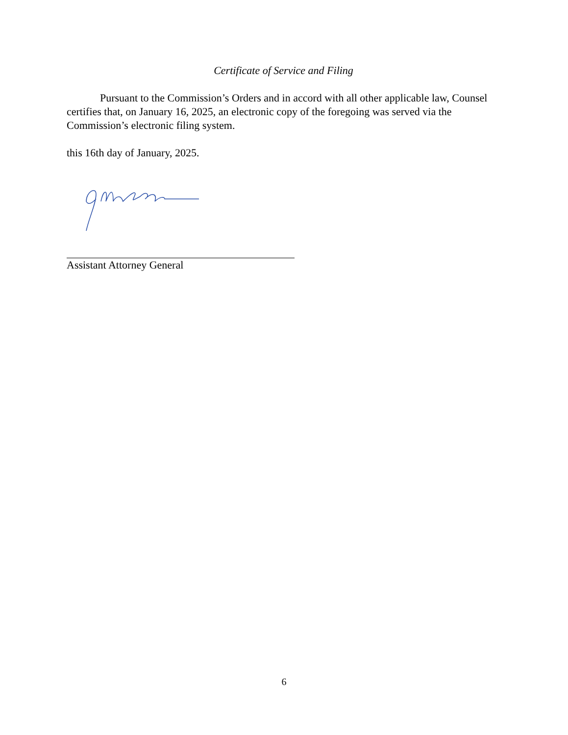Certificate of Service and Filing
Pursuant to the Commission’s Orders and in accord with all other applicable law, Counsel certifies that, on January 16, 2025, an electronic copy of the foregoing was served via the Commission’s electronic filing system.
this 16th day of January, 2025.
Assistant Attorney General
6